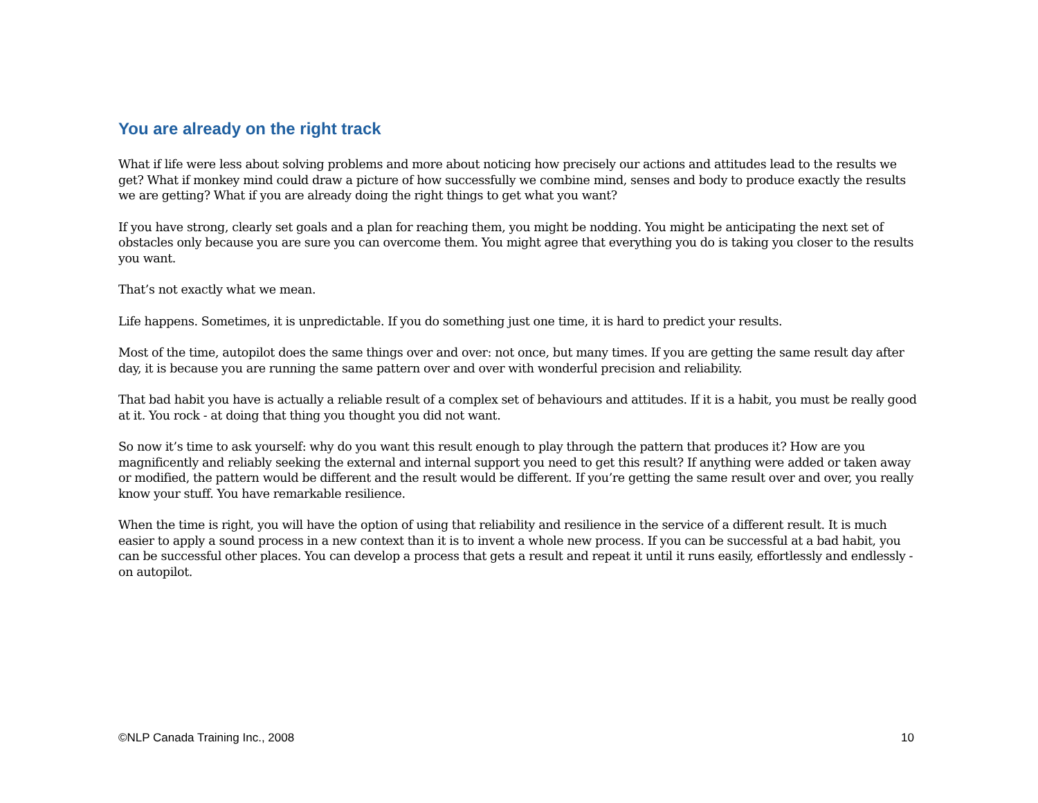You are already on the right track
What if life were less about solving problems and more about noticing how precisely our actions and attitudes lead to the results we get? What if monkey mind could draw a picture of how successfully we combine mind, senses and body to produce exactly the results we are getting? What if you are already doing the right things to get what you want?
If you have strong, clearly set goals and a plan for reaching them, you might be nodding. You might be anticipating the next set of obstacles only because you are sure you can overcome them. You might agree that everything you do is taking you closer to the results you want.
That’s not exactly what we mean.
Life happens. Sometimes, it is unpredictable. If you do something just one time, it is hard to predict your results.
Most of the time, autopilot does the same things over and over: not once, but many times. If you are getting the same result day after day, it is because you are running the same pattern over and over with wonderful precision and reliability.
That bad habit you have is actually a reliable result of a complex set of behaviours and attitudes. If it is a habit, you must be really good at it. You rock - at doing that thing you thought you did not want.
So now it’s time to ask yourself: why do you want this result enough to play through the pattern that produces it? How are you magnificently and reliably seeking the external and internal support you need to get this result? If anything were added or taken away or modified, the pattern would be different and the result would be different. If you’re getting the same result over and over, you really know your stuff. You have remarkable resilience.
When the time is right, you will have the option of using that reliability and resilience in the service of a different result. It is much easier to apply a sound process in a new context than it is to invent a whole new process. If you can be successful at a bad habit, you can be successful other places. You can develop a process that gets a result and repeat it until it runs easily, effortlessly and endlessly - on autopilot.
©NLP Canada Training Inc., 2008 10